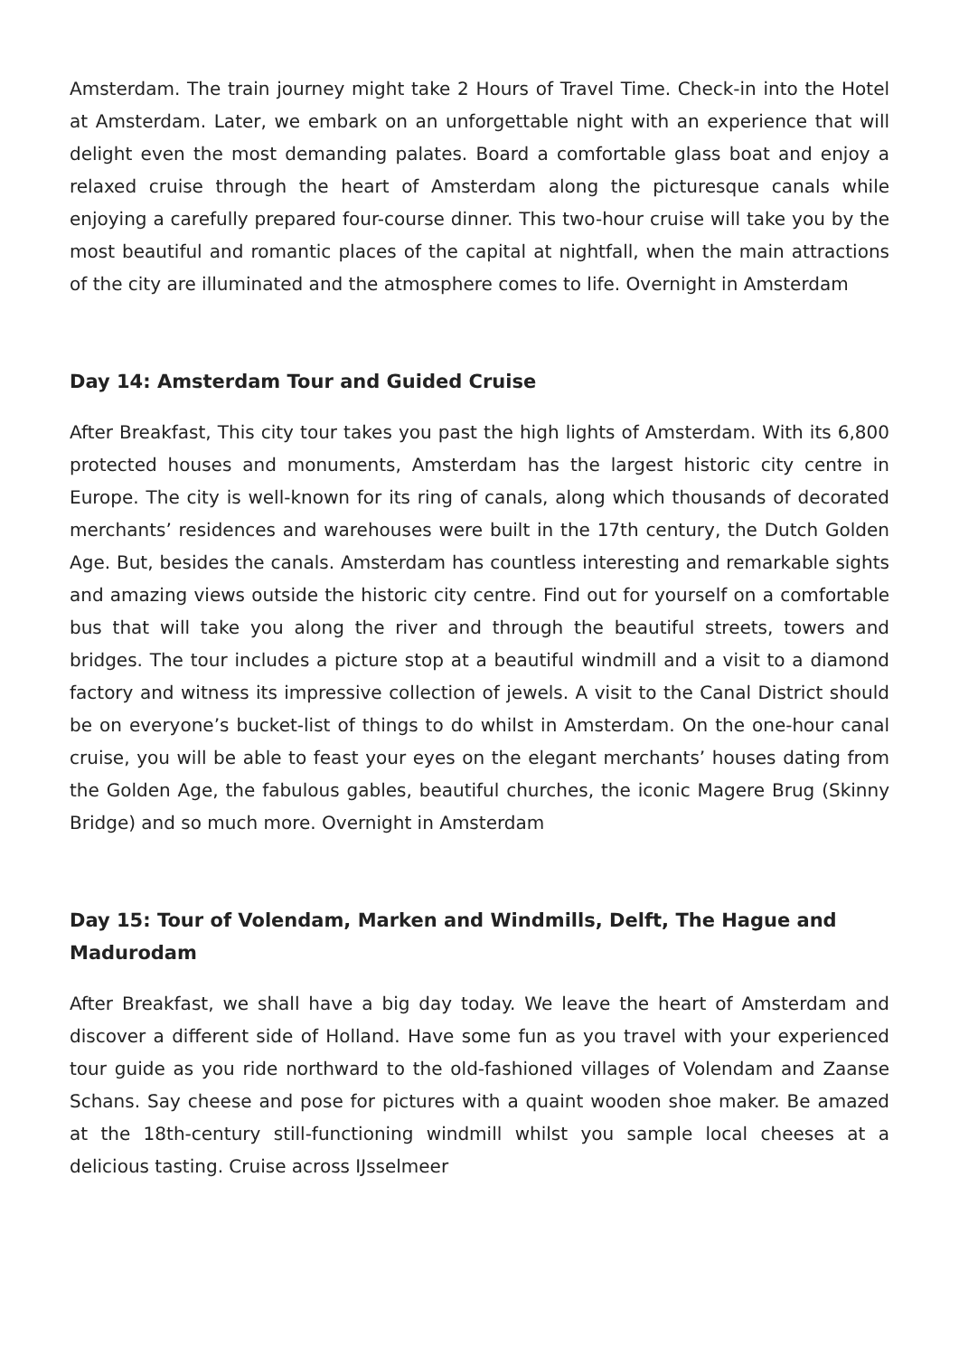Amsterdam. The train journey might take 2 Hours of Travel Time. Check-in into the Hotel at Amsterdam. Later, we embark on an unforgettable night with an experience that will delight even the most demanding palates. Board a comfortable glass boat and enjoy a relaxed cruise through the heart of Amsterdam along the picturesque canals while enjoying a carefully prepared four-course dinner. This two-hour cruise will take you by the most beautiful and romantic places of the capital at nightfall, when the main attractions of the city are illuminated and the atmosphere comes to life. Overnight in Amsterdam
Day 14: Amsterdam Tour and Guided Cruise
After Breakfast, This city tour takes you past the high lights of Amsterdam. With its 6,800 protected houses and monuments, Amsterdam has the largest historic city centre in Europe. The city is well-known for its ring of canals, along which thousands of decorated merchants’ residences and warehouses were built in the 17th century, the Dutch Golden Age. But, besides the canals. Amsterdam has countless interesting and remarkable sights and amazing views outside the historic city centre. Find out for yourself on a comfortable bus that will take you along the river and through the beautiful streets, towers and bridges. The tour includes a picture stop at a beautiful windmill and a visit to a diamond factory and witness its impressive collection of jewels. A visit to the Canal District should be on everyone’s bucket-list of things to do whilst in Amsterdam. On the one-hour canal cruise, you will be able to feast your eyes on the elegant merchants’ houses dating from the Golden Age, the fabulous gables, beautiful churches, the iconic Magere Brug (Skinny Bridge) and so much more. Overnight in Amsterdam
Day 15: Tour of Volendam, Marken and Windmills, Delft, The Hague and Madurodam
After Breakfast, we shall have a big day today. We leave the heart of Amsterdam and discover a different side of Holland. Have some fun as you travel with your experienced tour guide as you ride northward to the old-fashioned villages of Volendam and Zaanse Schans. Say cheese and pose for pictures with a quaint wooden shoe maker. Be amazed at the 18th-century still-functioning windmill whilst you sample local cheeses at a delicious tasting. Cruise across IJsselmeer